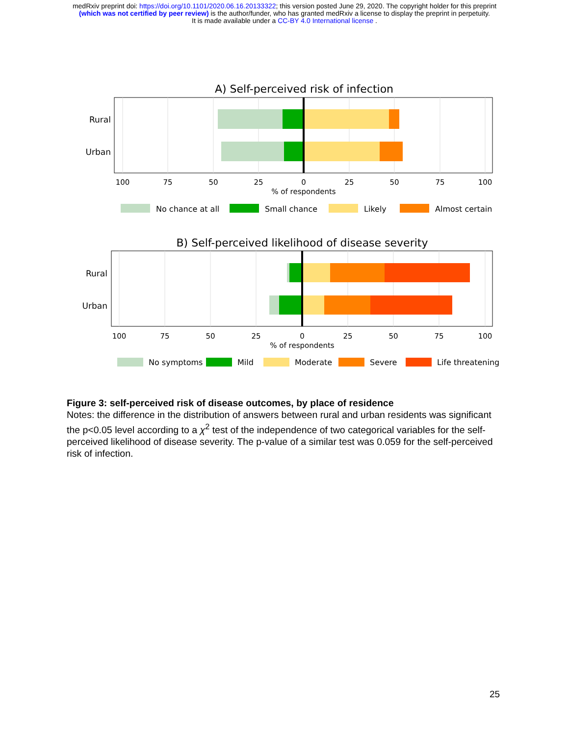medRxiv preprint doi: https://doi.org/10.1101/2020.06.16.20133322; this version posted June 29, 2020. The copyright holder for this preprint
(which was not certified by peer review) is the author/funder, who has granted medRxiv a license to display the preprint in perpetuity.
It is made available under a CC-BY 4.0 International license .
A) Self-perceived risk of infection
Rural
Urban
100
75
50
25
0
25
50
75
100
% of respondents
No chance at all
Small chance
Likely
Almost certain
B) Self-perceived likelihood of disease severity
Rural
Urban
100
75
50
25
0
25
50
75
100
% of respondents
No symptoms
Mild
Moderate
Severe
Life threatening
Figure 3: self-perceived risk of disease outcomes, by place of residence
Notes: the difference in the distribution of answers between rural and urban residents was significant the p<0.05 level according to a χ<sup>2</sup> test of the independence of two categorical variables for the self-perceived likelihood of disease severity. The p-value of a similar test was 0.059 for the self-perceived risk of infection.
25